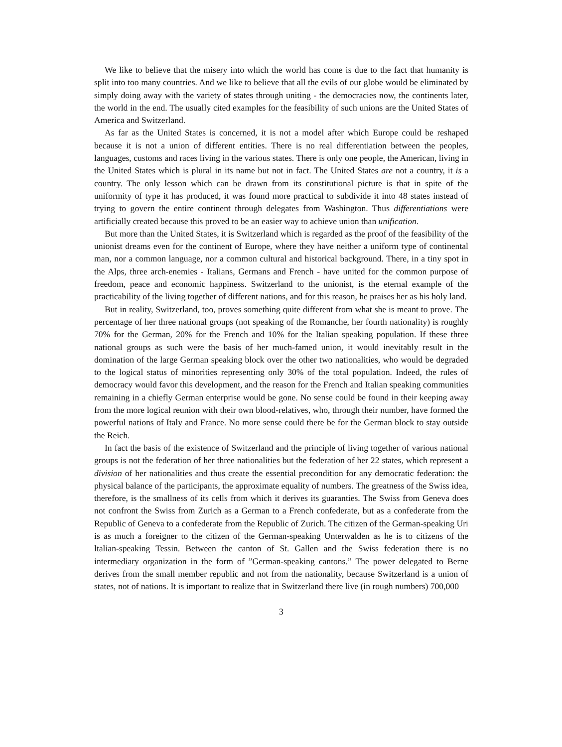We like to believe that the misery into which the world has come is due to the fact that humanity is split into too many countries. And we like to believe that all the evils of our globe would be eliminated by simply doing away with the variety of states through uniting - the democracies now, the continents later, the world in the end. The usually cited examples for the feasibility of such unions are the United States of America and Switzerland.
As far as the United States is concerned, it is not a model after which Europe could be reshaped because it is not a union of different entities. There is no real differentiation between the peoples, languages, customs and races living in the various states. There is only one people, the American, living in the United States which is plural in its name but not in fact. The United States are not a country, it is a country. The only lesson which can be drawn from its constitutional picture is that in spite of the uniformity of type it has produced, it was found more practical to subdivide it into 48 states instead of trying to govern the entire continent through delegates from Washington. Thus differentiations were artificially created because this proved to be an easier way to achieve union than unification.
But more than the United States, it is Switzerland which is regarded as the proof of the feasibility of the unionist dreams even for the continent of Europe, where they have neither a uniform type of continental man, nor a common language, nor a common cultural and historical background. There, in a tiny spot in the Alps, three arch-enemies - Italians, Germans and French - have united for the common purpose of freedom, peace and economic happiness. Switzerland to the unionist, is the eternal example of the practicability of the living together of different nations, and for this reason, he praises her as his holy land.
But in reality, Switzerland, too, proves something quite different from what she is meant to prove. The percentage of her three national groups (not speaking of the Romanche, her fourth nationality) is roughly 70% for the German, 20% for the French and 10% for the Italian speaking population. If these three national groups as such were the basis of her much-famed union, it would inevitably result in the domination of the large German speaking block over the other two nationalities, who would be degraded to the logical status of minorities representing only 30% of the total population. Indeed, the rules of democracy would favor this development, and the reason for the French and Italian speaking communities remaining in a chiefly German enterprise would be gone. No sense could be found in their keeping away from the more logical reunion with their own blood-relatives, who, through their number, have formed the powerful nations of Italy and France. No more sense could there be for the German block to stay outside the Reich.
In fact the basis of the existence of Switzerland and the principle of living together of various national groups is not the federation of her three nationalities but the federation of her 22 states, which represent a division of her nationalities and thus create the essential precondition for any democratic federation: the physical balance of the participants, the approximate equality of numbers. The greatness of the Swiss idea, therefore, is the smallness of its cells from which it derives its guaranties. The Swiss from Geneva does not confront the Swiss from Zurich as a German to a French confederate, but as a confederate from the Republic of Geneva to a confederate from the Republic of Zurich. The citizen of the German-speaking Uri is as much a foreigner to the citizen of the German-speaking Unterwalden as he is to citizens of the ltalian-speaking Tessin. Between the canton of St. Gallen and the Swiss federation there is no intermediary organization in the form of ”German-speaking cantons.” The power delegated to Berne derives from the small member republic and not from the nationality, because Switzerland is a union of states, not of nations. It is important to realize that in Switzerland there live (in rough numbers) 700,000
3